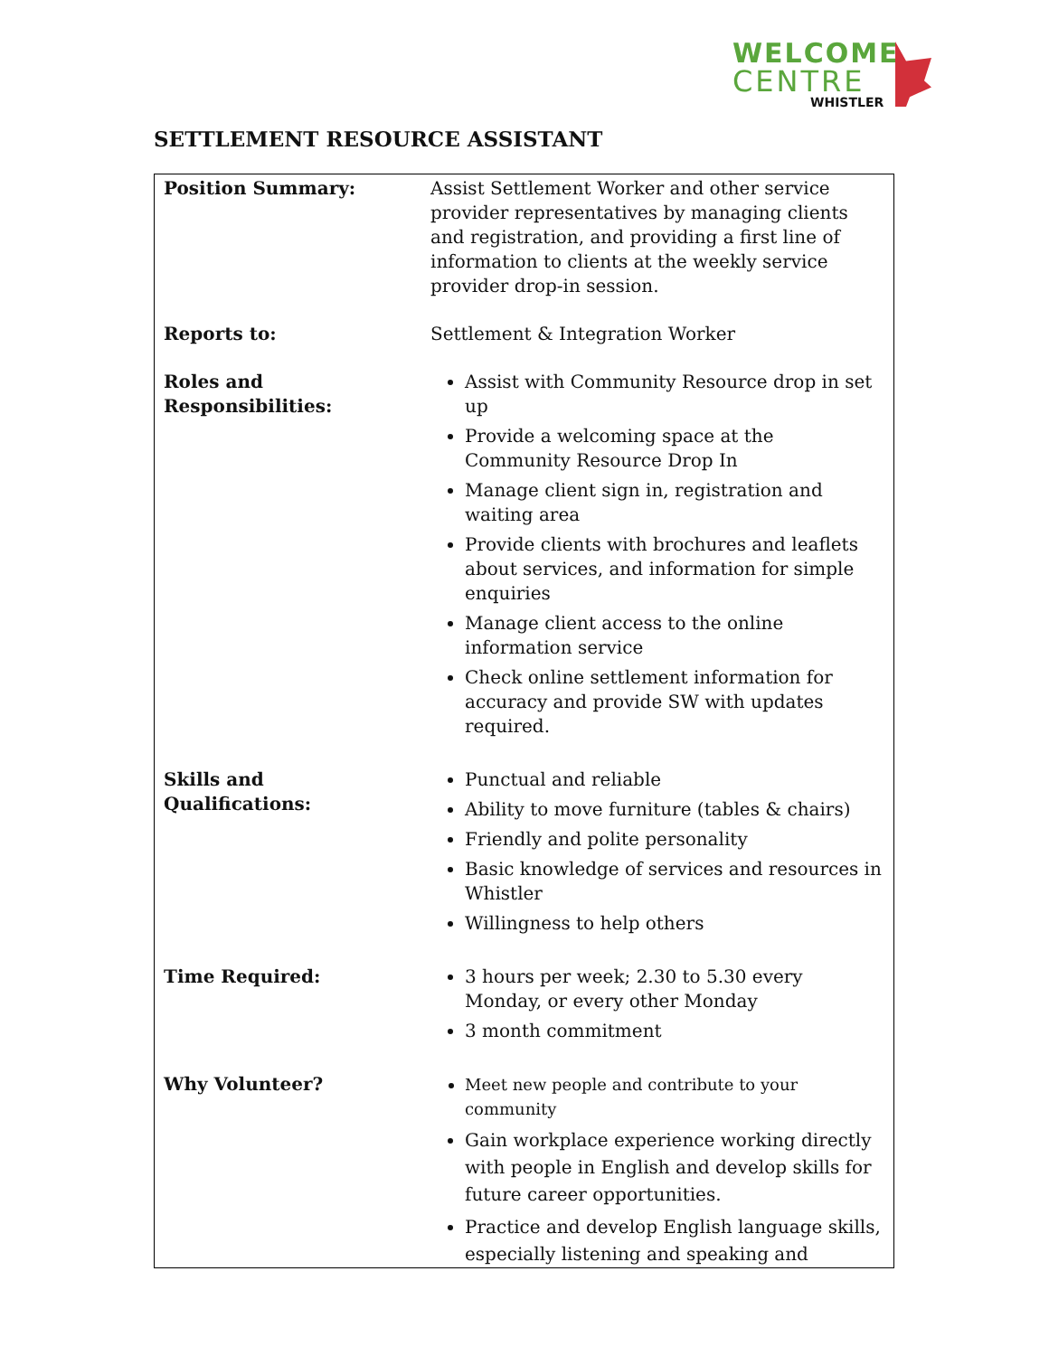WELCOME
CENTRE
WHISTLER
SETTLEMENT RESOURCE ASSISTANT
| Position Summary: | Assist Settlement Worker and other service provider representatives by managing clients and registration, and providing a first line of information to clients at the weekly service provider drop-in session. |
| Reports to: | Settlement & Integration Worker |
| Roles and Responsibilities: | Assist with Community Resource drop in set up Provide a welcoming space at the Community Resource Drop In Manage client sign in, registration and waiting area Provide clients with brochures and leaflets about services, and information for simple enquiries Manage client access to the online information service Check online settlement information for accuracy and provide SW with updates required. |
| Skills and Qualifications: | Punctual and reliable Ability to move furniture (tables & chairs) Friendly and polite personality Basic knowledge of services and resources in Whistler Willingness to help others |
| Time Required: | 3 hours per week; 2.30 to 5.30 every Monday, or every other Monday 3 month commitment |
| Why Volunteer? | Meet new people and contribute to your community Gain workplace experience working directly with people in English and develop skills for future career opportunities. Practice and develop English language skills, especially listening and speaking and |